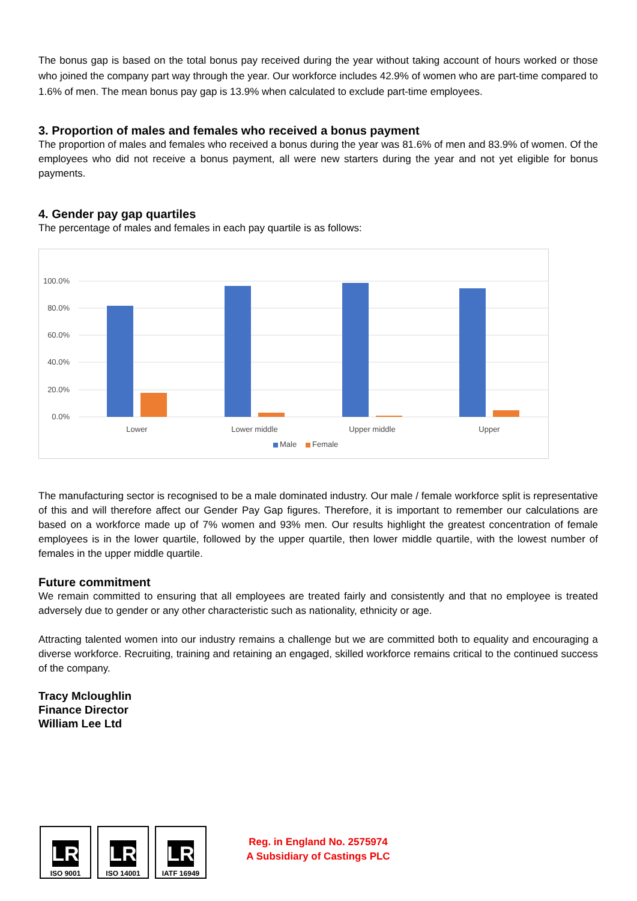The bonus gap is based on the total bonus pay received during the year without taking account of hours worked or those who joined the company part way through the year. Our workforce includes 42.9% of women who are part-time compared to 1.6% of men. The mean bonus pay gap is 13.9% when calculated to exclude part-time employees.
3. Proportion of males and females who received a bonus payment
The proportion of males and females who received a bonus during the year was 81.6% of men and 83.9% of women. Of the employees who did not receive a bonus payment, all were new starters during the year and not yet eligible for bonus payments.
4. Gender pay gap quartiles
The percentage of males and females in each pay quartile is as follows:
100.0%
80.0%
60.0%
40.0%
20.0%
0.0%
Lower
Lower middle
Upper middle
Upper
Male
Female
The manufacturing sector is recognised to be a male dominated industry. Our male / female workforce split is representative of this and will therefore affect our Gender Pay Gap figures. Therefore, it is important to remember our calculations are based on a workforce made up of 7% women and 93% men. Our results highlight the greatest concentration of female employees is in the lower quartile, followed by the upper quartile, then lower middle quartile, with the lowest number of females in the upper middle quartile.
Future commitment
We remain committed to ensuring that all employees are treated fairly and consistently and that no employee is treated adversely due to gender or any other characteristic such as nationality, ethnicity or age.
Attracting talented women into our industry remains a challenge but we are committed both to equality and encouraging a diverse workforce. Recruiting, training and retaining an engaged, skilled workforce remains critical to the continued success of the company.
Tracy Mcloughlin
Finance Director
William Lee Ltd
LR
ISO 9001
LR
ISO 14001
LR
IATF 16949
Reg. in England No. 2575974
A Subsidiary of Castings PLC